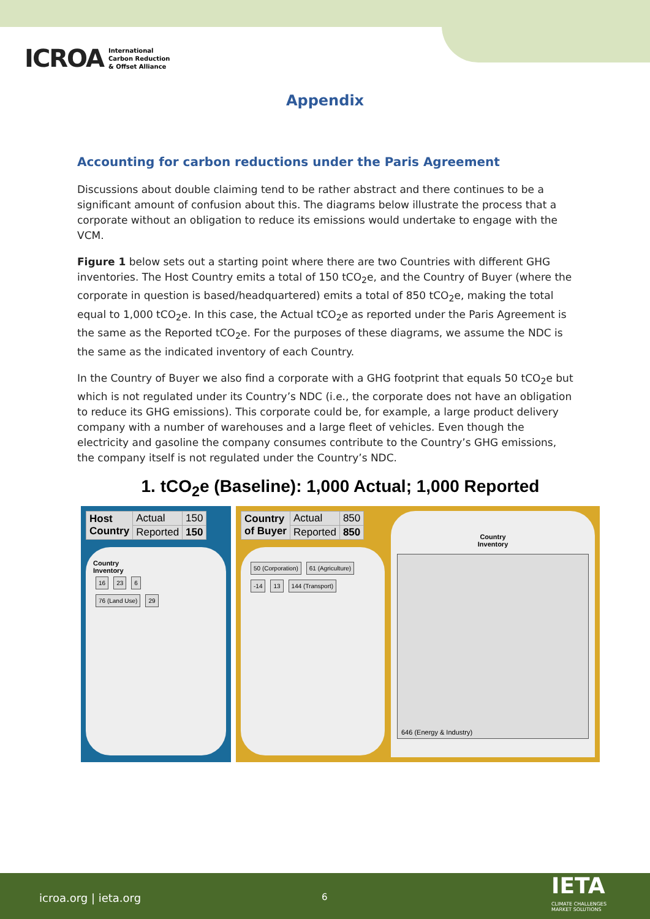ICROA International
Carbon Reduction
& Offset Alliance
Appendix
Accounting for carbon reductions under the Paris Agreement
Discussions about double claiming tend to be rather abstract and there continues to be a significant amount of confusion about this. The diagrams below illustrate the process that a corporate without an obligation to reduce its emissions would undertake to engage with the VCM.
Figure 1 below sets out a starting point where there are two Countries with different GHG inventories. The Host Country emits a total of 150 tCO<sub>2</sub>e, and the Country of Buyer (where the corporate in question is based/headquartered) emits a total of 850 tCO<sub>2</sub>e, making the total equal to 1,000 tCO<sub>2</sub>e. In this case, the Actual tCO<sub>2</sub>e as reported under the Paris Agreement is the same as the Reported tCO<sub>2</sub>e. For the purposes of these diagrams, we assume the NDC is the same as the indicated inventory of each Country.
In the Country of Buyer we also find a corporate with a GHG footprint that equals 50 tCO<sub>2</sub>e but which is not regulated under its Country’s NDC (i.e., the corporate does not have an obligation to reduce its GHG emissions). This corporate could be, for example, a large product delivery company with a number of warehouses and a large fleet of vehicles. Even though the electricity and gasoline the company consumes contribute to the Country’s GHG emissions, the company itself is not regulated under the Country’s NDC.
1. tCO<sub>2</sub>e (Baseline): 1,000 Actual; 1,000 Reported
| Host Country | Actual | 150 |
| | Reported | 150 |
Country
Inventory
16 23 6
76 (Land Use) 29
| Country of Buyer | Actual | 850 |
| | Reported | 850 |
50 (Corporation) 61 (Agriculture)
-14 13 144 (Transport)
Country
Inventory
646 (Energy & Industry)
icroa.org | ieta.org 6 IETA
CLIMATE CHALLENGES
MARKET SOLUTIONS